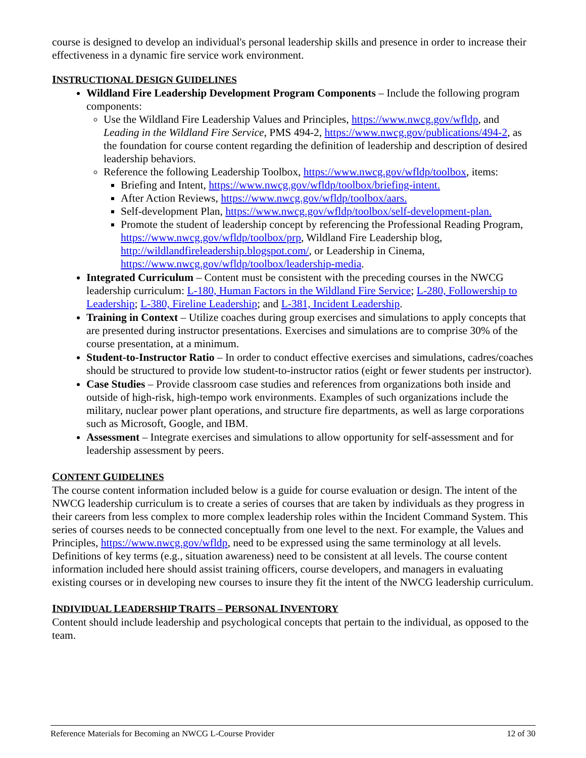course is designed to develop an individual's personal leadership skills and presence in order to increase their effectiveness in a dynamic fire service work environment.
INSTRUCTIONAL DESIGN GUIDELINES
Wildland Fire Leadership Development Program Components – Include the following program components:
Use the Wildland Fire Leadership Values and Principles, https://www.nwcg.gov/wfldp, and Leading in the Wildland Fire Service, PMS 494-2, https://www.nwcg.gov/publications/494-2, as the foundation for course content regarding the definition of leadership and description of desired leadership behaviors.
Reference the following Leadership Toolbox, https://www.nwcg.gov/wfldp/toolbox, items:
Briefing and Intent, https://www.nwcg.gov/wfldp/toolbox/briefing-intent.
After Action Reviews, https://www.nwcg.gov/wfldp/toolbox/aars.
Self-development Plan, https://www.nwcg.gov/wfldp/toolbox/self-development-plan.
Promote the student of leadership concept by referencing the Professional Reading Program, https://www.nwcg.gov/wfldp/toolbox/prp, Wildland Fire Leadership blog, http://wildlandfireleadership.blogspot.com/, or Leadership in Cinema, https://www.nwcg.gov/wfldp/toolbox/leadership-media.
Integrated Curriculum – Content must be consistent with the preceding courses in the NWCG leadership curriculum: L-180, Human Factors in the Wildland Fire Service; L-280, Followership to Leadership; L-380, Fireline Leadership; and L-381, Incident Leadership.
Training in Context – Utilize coaches during group exercises and simulations to apply concepts that are presented during instructor presentations. Exercises and simulations are to comprise 30% of the course presentation, at a minimum.
Student-to-Instructor Ratio – In order to conduct effective exercises and simulations, cadres/coaches should be structured to provide low student-to-instructor ratios (eight or fewer students per instructor).
Case Studies – Provide classroom case studies and references from organizations both inside and outside of high-risk, high-tempo work environments. Examples of such organizations include the military, nuclear power plant operations, and structure fire departments, as well as large corporations such as Microsoft, Google, and IBM.
Assessment – Integrate exercises and simulations to allow opportunity for self-assessment and for leadership assessment by peers.
CONTENT GUIDELINES
The course content information included below is a guide for course evaluation or design. The intent of the NWCG leadership curriculum is to create a series of courses that are taken by individuals as they progress in their careers from less complex to more complex leadership roles within the Incident Command System. This series of courses needs to be connected conceptually from one level to the next. For example, the Values and Principles, https://www.nwcg.gov/wfldp, need to be expressed using the same terminology at all levels. Definitions of key terms (e.g., situation awareness) need to be consistent at all levels. The course content information included here should assist training officers, course developers, and managers in evaluating existing courses or in developing new courses to insure they fit the intent of the NWCG leadership curriculum.
INDIVIDUAL LEADERSHIP TRAITS – PERSONAL INVENTORY
Content should include leadership and psychological concepts that pertain to the individual, as opposed to the team.
Reference Materials for Becoming an NWCG L-Course Provider 12 of 30